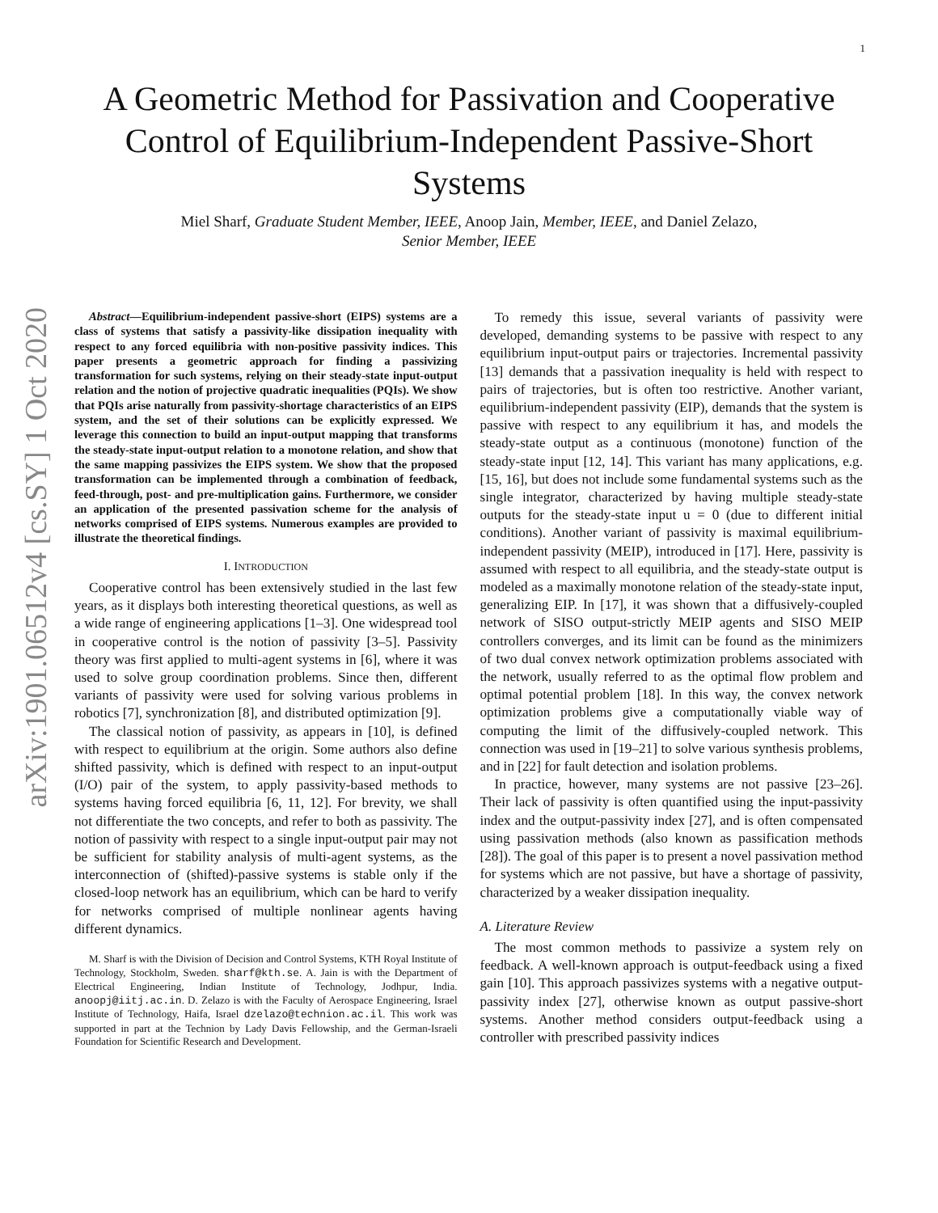1
A Geometric Method for Passivation and Cooperative Control of Equilibrium-Independent Passive-Short Systems
Miel Sharf, Graduate Student Member, IEEE, Anoop Jain, Member, IEEE, and Daniel Zelazo, Senior Member, IEEE
arXiv:1901.06512v4 [cs.SY] 1 Oct 2020
Abstract—Equilibrium-independent passive-short (EIPS) systems are a class of systems that satisfy a passivity-like dissipation inequality with respect to any forced equilibria with non-positive passivity indices. This paper presents a geometric approach for finding a passivizing transformation for such systems, relying on their steady-state input-output relation and the notion of projective quadratic inequalities (PQIs). We show that PQIs arise naturally from passivity-shortage characteristics of an EIPS system, and the set of their solutions can be explicitly expressed. We leverage this connection to build an input-output mapping that transforms the steady-state input-output relation to a monotone relation, and show that the same mapping passivizes the EIPS system. We show that the proposed transformation can be implemented through a combination of feedback, feed-through, post- and pre-multiplication gains. Furthermore, we consider an application of the presented passivation scheme for the analysis of networks comprised of EIPS systems. Numerous examples are provided to illustrate the theoretical findings.
I. INTRODUCTION
Cooperative control has been extensively studied in the last few years, as it displays both interesting theoretical questions, as well as a wide range of engineering applications [1–3]. One widespread tool in cooperative control is the notion of passivity [3–5]. Passivity theory was first applied to multi-agent systems in [6], where it was used to solve group coordination problems. Since then, different variants of passivity were used for solving various problems in robotics [7], synchronization [8], and distributed optimization [9].
The classical notion of passivity, as appears in [10], is defined with respect to equilibrium at the origin. Some authors also define shifted passivity, which is defined with respect to an input-output (I/O) pair of the system, to apply passivity-based methods to systems having forced equilibria [6, 11, 12]. For brevity, we shall not differentiate the two concepts, and refer to both as passivity. The notion of passivity with respect to a single input-output pair may not be sufficient for stability analysis of multi-agent systems, as the interconnection of (shifted)-passive systems is stable only if the closed-loop network has an equilibrium, which can be hard to verify for networks comprised of multiple nonlinear agents having different dynamics.
M. Sharf is with the Division of Decision and Control Systems, KTH Royal Institute of Technology, Stockholm, Sweden. sharf@kth.se. A. Jain is with the Department of Electrical Engineering, Indian Institute of Technology, Jodhpur, India. anoopj@iitj.ac.in. D. Zelazo is with the Faculty of Aerospace Engineering, Israel Institute of Technology, Haifa, Israel dzelazo@technion.ac.il. This work was supported in part at the Technion by Lady Davis Fellowship, and the German-Israeli Foundation for Scientific Research and Development.
To remedy this issue, several variants of passivity were developed, demanding systems to be passive with respect to any equilibrium input-output pairs or trajectories. Incremental passivity [13] demands that a passivation inequality is held with respect to pairs of trajectories, but is often too restrictive. Another variant, equilibrium-independent passivity (EIP), demands that the system is passive with respect to any equilibrium it has, and models the steady-state output as a continuous (monotone) function of the steady-state input [12, 14]. This variant has many applications, e.g. [15, 16], but does not include some fundamental systems such as the single integrator, characterized by having multiple steady-state outputs for the steady-state input u = 0 (due to different initial conditions). Another variant of passivity is maximal equilibrium-independent passivity (MEIP), introduced in [17]. Here, passivity is assumed with respect to all equilibria, and the steady-state output is modeled as a maximally monotone relation of the steady-state input, generalizing EIP. In [17], it was shown that a diffusively-coupled network of SISO output-strictly MEIP agents and SISO MEIP controllers converges, and its limit can be found as the minimizers of two dual convex network optimization problems associated with the network, usually referred to as the optimal flow problem and optimal potential problem [18]. In this way, the convex network optimization problems give a computationally viable way of computing the limit of the diffusively-coupled network. This connection was used in [19–21] to solve various synthesis problems, and in [22] for fault detection and isolation problems.
In practice, however, many systems are not passive [23–26]. Their lack of passivity is often quantified using the input-passivity index and the output-passivity index [27], and is often compensated using passivation methods (also known as passification methods [28]). The goal of this paper is to present a novel passivation method for systems which are not passive, but have a shortage of passivity, characterized by a weaker dissipation inequality.
A. Literature Review
The most common methods to passivize a system rely on feedback. A well-known approach is output-feedback using a fixed gain [10]. This approach passivizes systems with a negative output-passivity index [27], otherwise known as output passive-short systems. Another method considers output-feedback using a controller with prescribed passivity indices